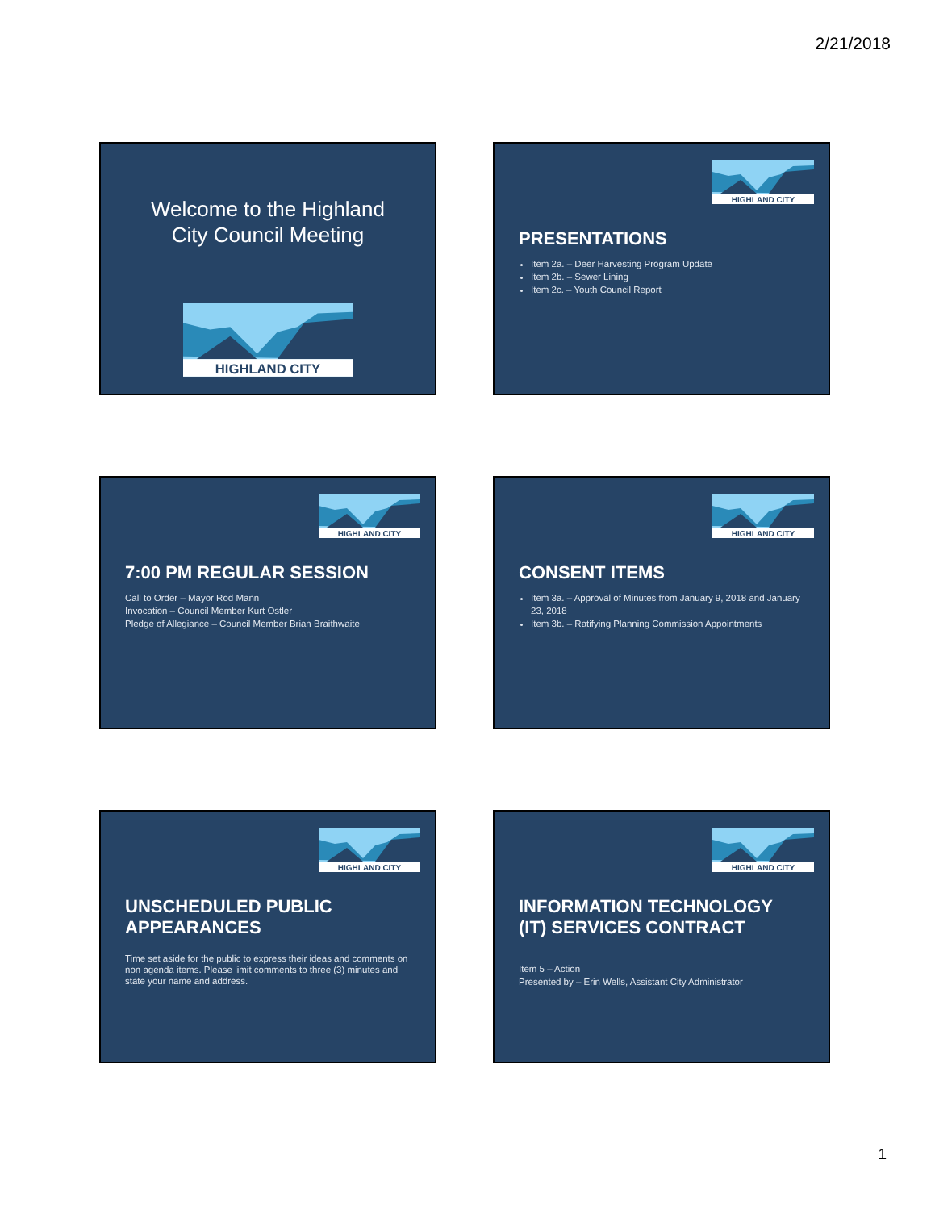2/21/2018
Welcome to the Highland
City Council Meeting
HIGHLAND CITY
HIGHLAND CITY
PRESENTATIONS
Item 2a. – Deer Harvesting Program Update
Item 2b. – Sewer Lining
Item 2c. – Youth Council Report
HIGHLAND CITY
7:00 PM REGULAR SESSION
Call to Order – Mayor Rod Mann
Invocation – Council Member Kurt Ostler
Pledge of Allegiance – Council Member Brian Braithwaite
HIGHLAND CITY
CONSENT ITEMS
Item 3a. – Approval of Minutes from January 9, 2018 and January 23, 2018
Item 3b. – Ratifying Planning Commission Appointments
HIGHLAND CITY
UNSCHEDULED PUBLIC
APPEARANCES
Time set aside for the public to express their ideas and comments on non agenda items. Please limit comments to three (3) minutes and state your name and address.
HIGHLAND CITY
INFORMATION TECHNOLOGY
(IT) SERVICES CONTRACT
Item 5 – Action
Presented by – Erin Wells, Assistant City Administrator
1